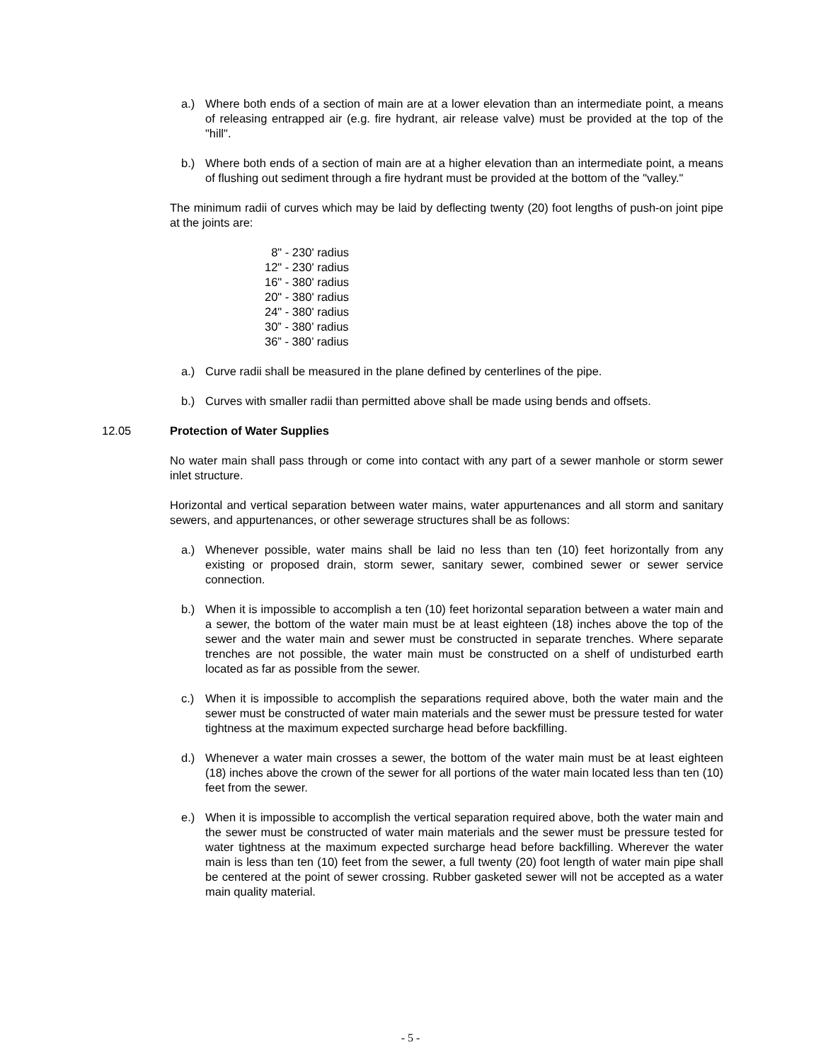a.) Where both ends of a section of main are at a lower elevation than an intermediate point, a means of releasing entrapped air (e.g. fire hydrant, air release valve) must be provided at the top of the "hill".
b.) Where both ends of a section of main are at a higher elevation than an intermediate point, a means of flushing out sediment through a fire hydrant must be provided at the bottom of the "valley."
The minimum radii of curves which may be laid by deflecting twenty (20) foot lengths of push-on joint pipe at the joints are:
8" - 230' radius
12" - 230' radius
16" - 380' radius
20" - 380' radius
24" - 380' radius
30” - 380’ radius
36” - 380’ radius
a.) Curve radii shall be measured in the plane defined by centerlines of the pipe.
b.) Curves with smaller radii than permitted above shall be made using bends and offsets.
12.05 Protection of Water Supplies
No water main shall pass through or come into contact with any part of a sewer manhole or storm sewer inlet structure.
Horizontal and vertical separation between water mains, water appurtenances and all storm and sanitary sewers, and appurtenances, or other sewerage structures shall be as follows:
a.) Whenever possible, water mains shall be laid no less than ten (10) feet horizontally from any existing or proposed drain, storm sewer, sanitary sewer, combined sewer or sewer service connection.
b.) When it is impossible to accomplish a ten (10) feet horizontal separation between a water main and a sewer, the bottom of the water main must be at least eighteen (18) inches above the top of the sewer and the water main and sewer must be constructed in separate trenches. Where separate trenches are not possible, the water main must be constructed on a shelf of undisturbed earth located as far as possible from the sewer.
c.) When it is impossible to accomplish the separations required above, both the water main and the sewer must be constructed of water main materials and the sewer must be pressure tested for water tightness at the maximum expected surcharge head before backfilling.
d.) Whenever a water main crosses a sewer, the bottom of the water main must be at least eighteen (18) inches above the crown of the sewer for all portions of the water main located less than ten (10) feet from the sewer.
e.) When it is impossible to accomplish the vertical separation required above, both the water main and the sewer must be constructed of water main materials and the sewer must be pressure tested for water tightness at the maximum expected surcharge head before backfilling. Wherever the water main is less than ten (10) feet from the sewer, a full twenty (20) foot length of water main pipe shall be centered at the point of sewer crossing. Rubber gasketed sewer will not be accepted as a water main quality material.
- 5 -